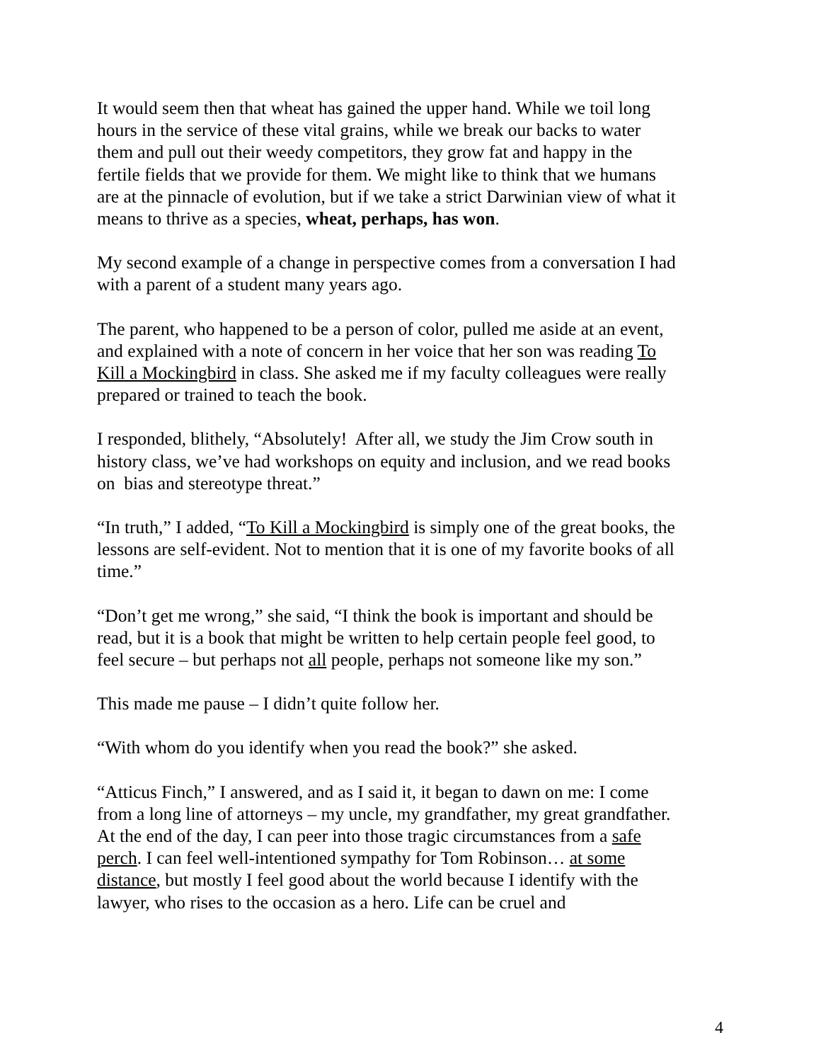It would seem then that wheat has gained the upper hand. While we toil long hours in the service of these vital grains, while we break our backs to water them and pull out their weedy competitors, they grow fat and happy in the fertile fields that we provide for them. We might like to think that we humans are at the pinnacle of evolution, but if we take a strict Darwinian view of what it means to thrive as a species, wheat, perhaps, has won.
My second example of a change in perspective comes from a conversation I had with a parent of a student many years ago.
The parent, who happened to be a person of color, pulled me aside at an event, and explained with a note of concern in her voice that her son was reading To Kill a Mockingbird in class. She asked me if my faculty colleagues were really prepared or trained to teach the book.
I responded, blithely, “Absolutely! After all, we study the Jim Crow south in history class, we’ve had workshops on equity and inclusion, and we read books on bias and stereotype threat.”
“In truth,” I added, “To Kill a Mockingbird is simply one of the great books, the lessons are self-evident. Not to mention that it is one of my favorite books of all time.”
“Don’t get me wrong,” she said, “I think the book is important and should be read, but it is a book that might be written to help certain people feel good, to feel secure – but perhaps not all people, perhaps not someone like my son.”
This made me pause – I didn’t quite follow her.
“With whom do you identify when you read the book?” she asked.
“Atticus Finch,” I answered, and as I said it, it began to dawn on me: I come from a long line of attorneys – my uncle, my grandfather, my great grandfather. At the end of the day, I can peer into those tragic circumstances from a safe perch. I can feel well-intentioned sympathy for Tom Robinson… at some distance, but mostly I feel good about the world because I identify with the lawyer, who rises to the occasion as a hero. Life can be cruel and
4